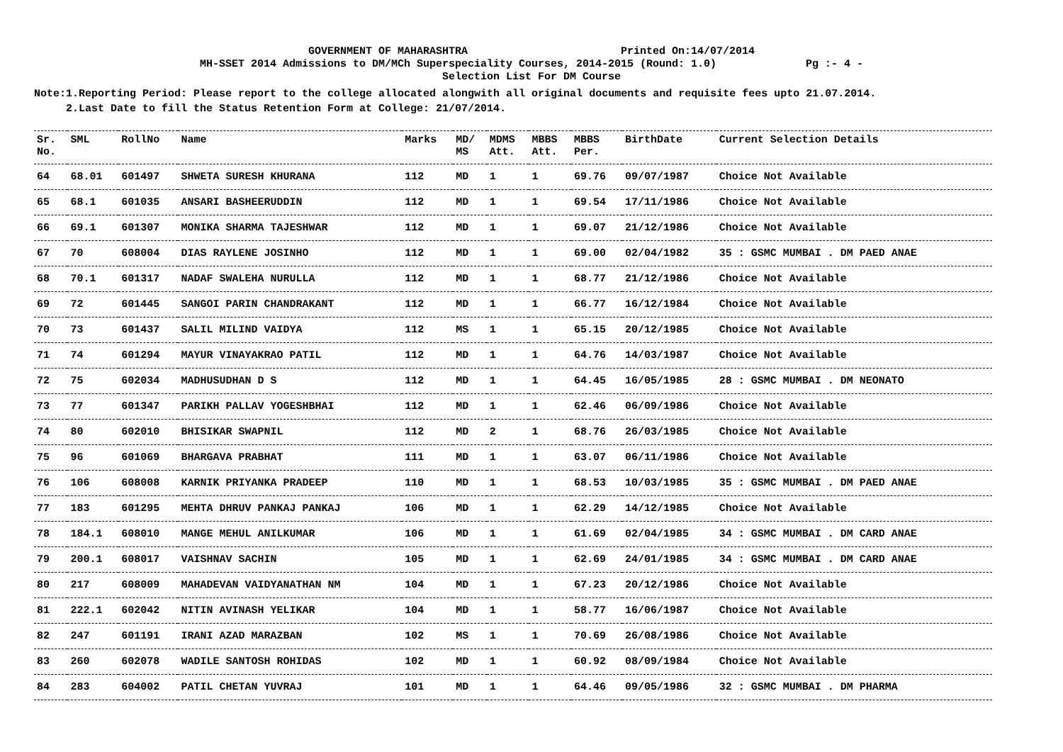GOVERNMENT OF MAHARASHTRA Printed On:14/07/2014
MH-SSET 2014 Admissions to DM/MCh Superspeciality Courses, 2014-2015 (Round: 1.0) Pg :- 4 -
Selection List For DM Course
Note:1.Reporting Period: Please report to the college allocated alongwith all original documents and requisite fees upto 21.07.2014.
2.Last Date to fill the Status Retention Form at College: 21/07/2014.
| Sr. No. | SML | RollNo | Name | Marks | MD/ MS | MDMS Att. | MBBS Att. | MBBS Per. | BirthDate | Current Selection Details |
| --- | --- | --- | --- | --- | --- | --- | --- | --- | --- | --- |
| 64 | 68.01 | 601497 | SHWETA SURESH KHURANA | 112 | MD | 1 | 1 | 69.76 | 09/07/1987 | Choice Not Available |
| 65 | 68.1 | 601035 | ANSARI BASHEERUDDIN | 112 | MD | 1 | 1 | 69.54 | 17/11/1986 | Choice Not Available |
| 66 | 69.1 | 601307 | MONIKA SHARMA TAJESHWAR | 112 | MD | 1 | 1 | 69.07 | 21/12/1986 | Choice Not Available |
| 67 | 70 | 608004 | DIAS RAYLENE JOSINHO | 112 | MD | 1 | 1 | 69.00 | 02/04/1982 | 35 : GSMC MUMBAI . DM PAED ANAE |
| 68 | 70.1 | 601317 | NADAF SWALEHA NURULLA | 112 | MD | 1 | 1 | 68.77 | 21/12/1986 | Choice Not Available |
| 69 | 72 | 601445 | SANGOI PARIN CHANDRAKANT | 112 | MD | 1 | 1 | 66.77 | 16/12/1984 | Choice Not Available |
| 70 | 73 | 601437 | SALIL MILIND VAIDYA | 112 | MS | 1 | 1 | 65.15 | 20/12/1985 | Choice Not Available |
| 71 | 74 | 601294 | MAYUR VINAYAKRAO PATIL | 112 | MD | 1 | 1 | 64.76 | 14/03/1987 | Choice Not Available |
| 72 | 75 | 602034 | MADHUSUDHAN D S | 112 | MD | 1 | 1 | 64.45 | 16/05/1985 | 28 : GSMC MUMBAI . DM NEONATO |
| 73 | 77 | 601347 | PARIKH PALLAV YOGESHBHAI | 112 | MD | 1 | 1 | 62.46 | 06/09/1986 | Choice Not Available |
| 74 | 80 | 602010 | BHISIKAR SWAPNIL | 112 | MD | 2 | 1 | 68.76 | 26/03/1985 | Choice Not Available |
| 75 | 96 | 601069 | BHARGAVA PRABHAT | 111 | MD | 1 | 1 | 63.07 | 06/11/1986 | Choice Not Available |
| 76 | 106 | 608008 | KARNIK PRIYANKA PRADEEP | 110 | MD | 1 | 1 | 68.53 | 10/03/1985 | 35 : GSMC MUMBAI . DM PAED ANAE |
| 77 | 183 | 601295 | MEHTA DHRUV PANKAJ PANKAJ | 106 | MD | 1 | 1 | 62.29 | 14/12/1985 | Choice Not Available |
| 78 | 184.1 | 608010 | MANGE MEHUL ANILKUMAR | 106 | MD | 1 | 1 | 61.69 | 02/04/1985 | 34 : GSMC MUMBAI . DM CARD ANAE |
| 79 | 200.1 | 608017 | VAISHNAV SACHIN | 105 | MD | 1 | 1 | 62.69 | 24/01/1985 | 34 : GSMC MUMBAI . DM CARD ANAE |
| 80 | 217 | 608009 | MAHADEVAN VAIDYANATHAN NM | 104 | MD | 1 | 1 | 67.23 | 20/12/1986 | Choice Not Available |
| 81 | 222.1 | 602042 | NITIN AVINASH YELIKAR | 104 | MD | 1 | 1 | 58.77 | 16/06/1987 | Choice Not Available |
| 82 | 247 | 601191 | IRANI AZAD MARAZBAN | 102 | MS | 1 | 1 | 70.69 | 26/08/1986 | Choice Not Available |
| 83 | 260 | 602078 | WADILE SANTOSH ROHIDAS | 102 | MD | 1 | 1 | 60.92 | 08/09/1984 | Choice Not Available |
| 84 | 283 | 604002 | PATIL CHETAN YUVRAJ | 101 | MD | 1 | 1 | 64.46 | 09/05/1986 | 32 : GSMC MUMBAI . DM PHARMA |